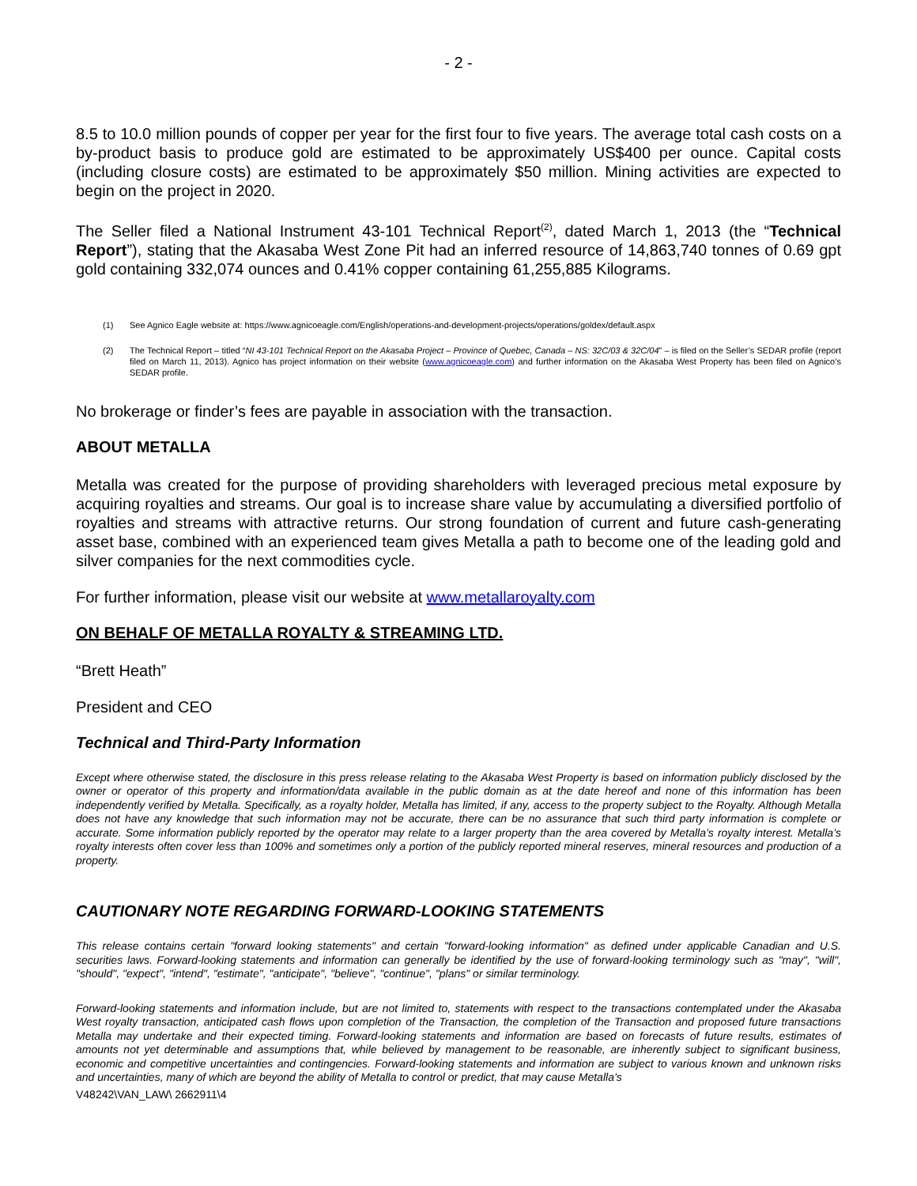- 2 -
8.5 to 10.0 million pounds of copper per year for the first four to five years. The average total cash costs on a by-product basis to produce gold are estimated to be approximately US$400 per ounce. Capital costs (including closure costs) are estimated to be approximately $50 million. Mining activities are expected to begin on the project in 2020.
The Seller filed a National Instrument 43-101 Technical Report<sup>(2)</sup>, dated March 1, 2013 (the “Technical Report”), stating that the Akasaba West Zone Pit had an inferred resource of 14,863,740 tonnes of 0.69 gpt gold containing 332,074 ounces and 0.41% copper containing 61,255,885 Kilograms.
(1) See Agnico Eagle website at: https://www.agnicoeagle.com/English/operations-and-development-projects/operations/goldex/default.aspx
(2) The Technical Report – titled “NI 43-101 Technical Report on the Akasaba Project – Province of Quebec, Canada – NS: 32C/03 & 32C/04” – is filed on the Seller’s SEDAR profile (report filed on March 11, 2013). Agnico has project information on their website (www.agnicoeagle.com) and further information on the Akasaba West Property has been filed on Agnico’s SEDAR profile.
No brokerage or finder’s fees are payable in association with the transaction.
ABOUT METALLA
Metalla was created for the purpose of providing shareholders with leveraged precious metal exposure by acquiring royalties and streams. Our goal is to increase share value by accumulating a diversified portfolio of royalties and streams with attractive returns. Our strong foundation of current and future cash-generating asset base, combined with an experienced team gives Metalla a path to become one of the leading gold and silver companies for the next commodities cycle.
For further information, please visit our website at www.metallaroyalty.com
ON BEHALF OF METALLA ROYALTY & STREAMING LTD.
“Brett Heath”
President and CEO
Technical and Third-Party Information
Except where otherwise stated, the disclosure in this press release relating to the Akasaba West Property is based on information publicly disclosed by the owner or operator of this property and information/data available in the public domain as at the date hereof and none of this information has been independently verified by Metalla. Specifically, as a royalty holder, Metalla has limited, if any, access to the property subject to the Royalty. Although Metalla does not have any knowledge that such information may not be accurate, there can be no assurance that such third party information is complete or accurate. Some information publicly reported by the operator may relate to a larger property than the area covered by Metalla’s royalty interest. Metalla’s royalty interests often cover less than 100% and sometimes only a portion of the publicly reported mineral reserves, mineral resources and production of a property.
CAUTIONARY NOTE REGARDING FORWARD-LOOKING STATEMENTS
This release contains certain "forward looking statements" and certain "forward-looking information" as defined under applicable Canadian and U.S. securities laws. Forward-looking statements and information can generally be identified by the use of forward-looking terminology such as "may", "will", "should", "expect", "intend", "estimate", "anticipate", "believe", "continue", "plans" or similar terminology.
Forward-looking statements and information include, but are not limited to, statements with respect to the transactions contemplated under the Akasaba West royalty transaction, anticipated cash flows upon completion of the Transaction, the completion of the Transaction and proposed future transactions Metalla may undertake and their expected timing. Forward-looking statements and information are based on forecasts of future results, estimates of amounts not yet determinable and assumptions that, while believed by management to be reasonable, are inherently subject to significant business, economic and competitive uncertainties and contingencies. Forward-looking statements and information are subject to various known and unknown risks and uncertainties, many of which are beyond the ability of Metalla to control or predict, that may cause Metalla’s
V48242\VAN_LAW\ 2662911\4